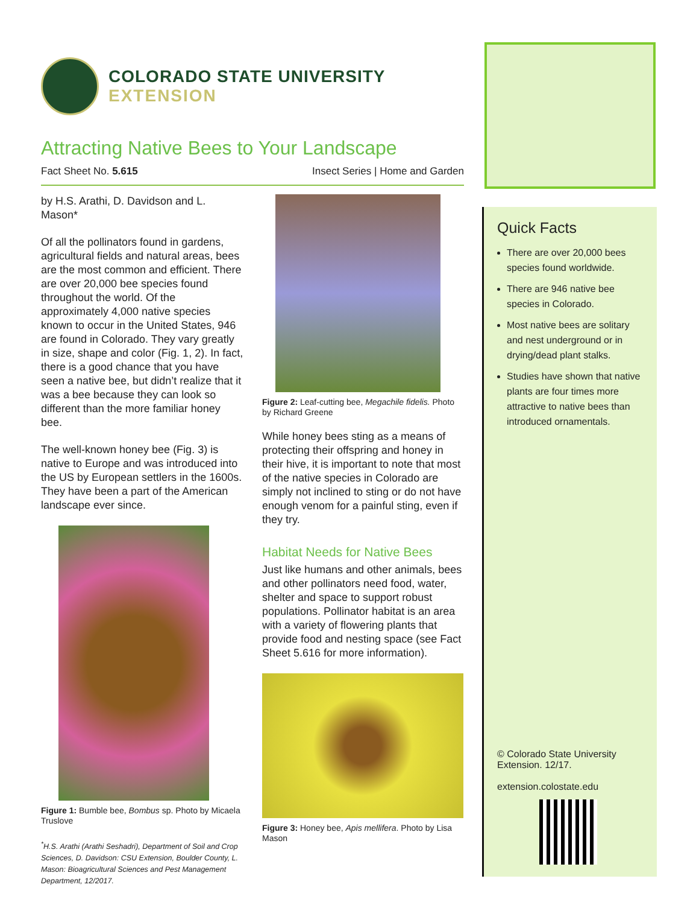COLORADO STATE UNIVERSITY
EXTENSION
Attracting Native Bees to Your Landscape
Fact Sheet No. 5.615 Insect Series | Home and Garden
by H.S. Arathi, D. Davidson and L. Mason*
Of all the pollinators found in gardens, agricultural fields and natural areas, bees are the most common and efficient. There are over 20,000 bee species found throughout the world. Of the approximately 4,000 native species known to occur in the United States, 946 are found in Colorado. They vary greatly in size, shape and color (Fig. 1, 2). In fact, there is a good chance that you have seen a native bee, but didn’t realize that it was a bee because they can look so different than the more familiar honey bee.
The well-known honey bee (Fig. 3) is native to Europe and was introduced into the US by European settlers in the 1600s. They have been a part of the American landscape ever since.
Figure 1: Bumble bee, Bombus sp. Photo by Micaela Truslove
<sup>*</sup> H.S. Arathi (Arathi Seshadri), Department of Soil and Crop Sciences, D. Davidson: CSU Extension, Boulder County, L. Mason: Bioagricultural Sciences and Pest Management Department, 12/2017.
Figure 2: Leaf-cutting bee, Megachile fidelis. Photo by Richard Greene
While honey bees sting as a means of protecting their offspring and honey in their hive, it is important to note that most of the native species in Colorado are simply not inclined to sting or do not have enough venom for a painful sting, even if they try.
Habitat Needs for Native Bees
Just like humans and other animals, bees and other pollinators need food, water, shelter and space to support robust populations. Pollinator habitat is an area with a variety of flowering plants that provide food and nesting space (see Fact Sheet 5.616 for more information).
Figure 3: Honey bee, Apis mellifera. Photo by Lisa Mason
Quick Facts
There are over 20,000 bees species found worldwide.
There are 946 native bee species in Colorado.
Most native bees are solitary and nest underground or in drying/dead plant stalks.
Studies have shown that native plants are four times more attractive to native bees than introduced ornamentals.
© Colorado State University Extension. 12/17.
extension.colostate.edu